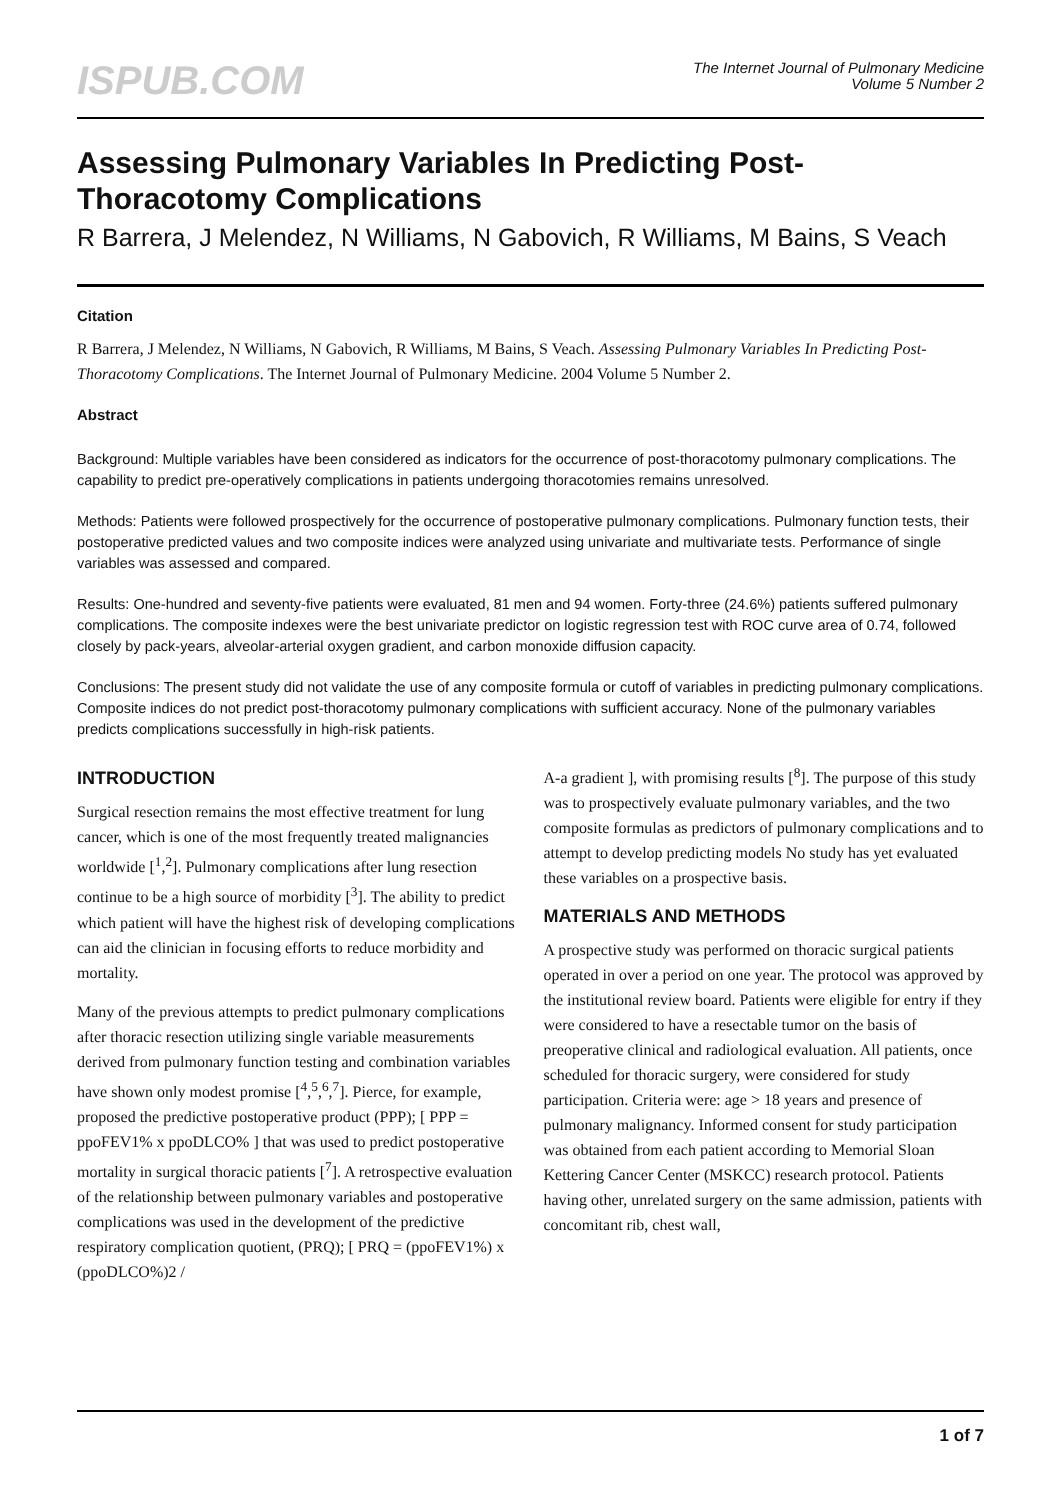ISPUB.COM
The Internet Journal of Pulmonary Medicine
Volume 5 Number 2
Assessing Pulmonary Variables In Predicting Post-Thoracotomy Complications
R Barrera, J Melendez, N Williams, N Gabovich, R Williams, M Bains, S Veach
Citation
R Barrera, J Melendez, N Williams, N Gabovich, R Williams, M Bains, S Veach. Assessing Pulmonary Variables In Predicting Post-Thoracotomy Complications. The Internet Journal of Pulmonary Medicine. 2004 Volume 5 Number 2.
Abstract
Background: Multiple variables have been considered as indicators for the occurrence of post-thoracotomy pulmonary complications. The capability to predict pre-operatively complications in patients undergoing thoracotomies remains unresolved.
Methods: Patients were followed prospectively for the occurrence of postoperative pulmonary complications. Pulmonary function tests, their postoperative predicted values and two composite indices were analyzed using univariate and multivariate tests. Performance of single variables was assessed and compared.
Results: One-hundred and seventy-five patients were evaluated, 81 men and 94 women. Forty-three (24.6%) patients suffered pulmonary complications. The composite indexes were the best univariate predictor on logistic regression test with ROC curve area of 0.74, followed closely by pack-years, alveolar-arterial oxygen gradient, and carbon monoxide diffusion capacity.
Conclusions: The present study did not validate the use of any composite formula or cutoff of variables in predicting pulmonary complications. Composite indices do not predict post-thoracotomy pulmonary complications with sufficient accuracy. None of the pulmonary variables predicts complications successfully in high-risk patients.
INTRODUCTION
Surgical resection remains the most effective treatment for lung cancer, which is one of the most frequently treated malignancies worldwide [<sup>1</sup>,<sup>2</sup>]. Pulmonary complications after lung resection continue to be a high source of morbidity [<sup>3</sup>]. The ability to predict which patient will have the highest risk of developing complications can aid the clinician in focusing efforts to reduce morbidity and mortality.
Many of the previous attempts to predict pulmonary complications after thoracic resection utilizing single variable measurements derived from pulmonary function testing and combination variables have shown only modest promise [<sup>4</sup>,<sup>5</sup>,<sup>6</sup>,<sup>7</sup>]. Pierce, for example, proposed the predictive postoperative product (PPP); [ PPP = ppoFEV1% x ppoDLCO% ] that was used to predict postoperative mortality in surgical thoracic patients [<sup>7</sup>]. A retrospective evaluation of the relationship between pulmonary variables and postoperative complications was used in the development of the predictive respiratory complication quotient, (PRQ); [ PRQ = (ppoFEV1%) x (ppoDLCO%)2 /
A-a gradient ], with promising results [<sup>8</sup>]. The purpose of this study was to prospectively evaluate pulmonary variables, and the two composite formulas as predictors of pulmonary complications and to attempt to develop predicting models No study has yet evaluated these variables on a prospective basis.
MATERIALS AND METHODS
A prospective study was performed on thoracic surgical patients operated in over a period on one year. The protocol was approved by the institutional review board. Patients were eligible for entry if they were considered to have a resectable tumor on the basis of preoperative clinical and radiological evaluation. All patients, once scheduled for thoracic surgery, were considered for study participation. Criteria were: age > 18 years and presence of pulmonary malignancy. Informed consent for study participation was obtained from each patient according to Memorial Sloan Kettering Cancer Center (MSKCC) research protocol. Patients having other, unrelated surgery on the same admission, patients with concomitant rib, chest wall,
1 of 7